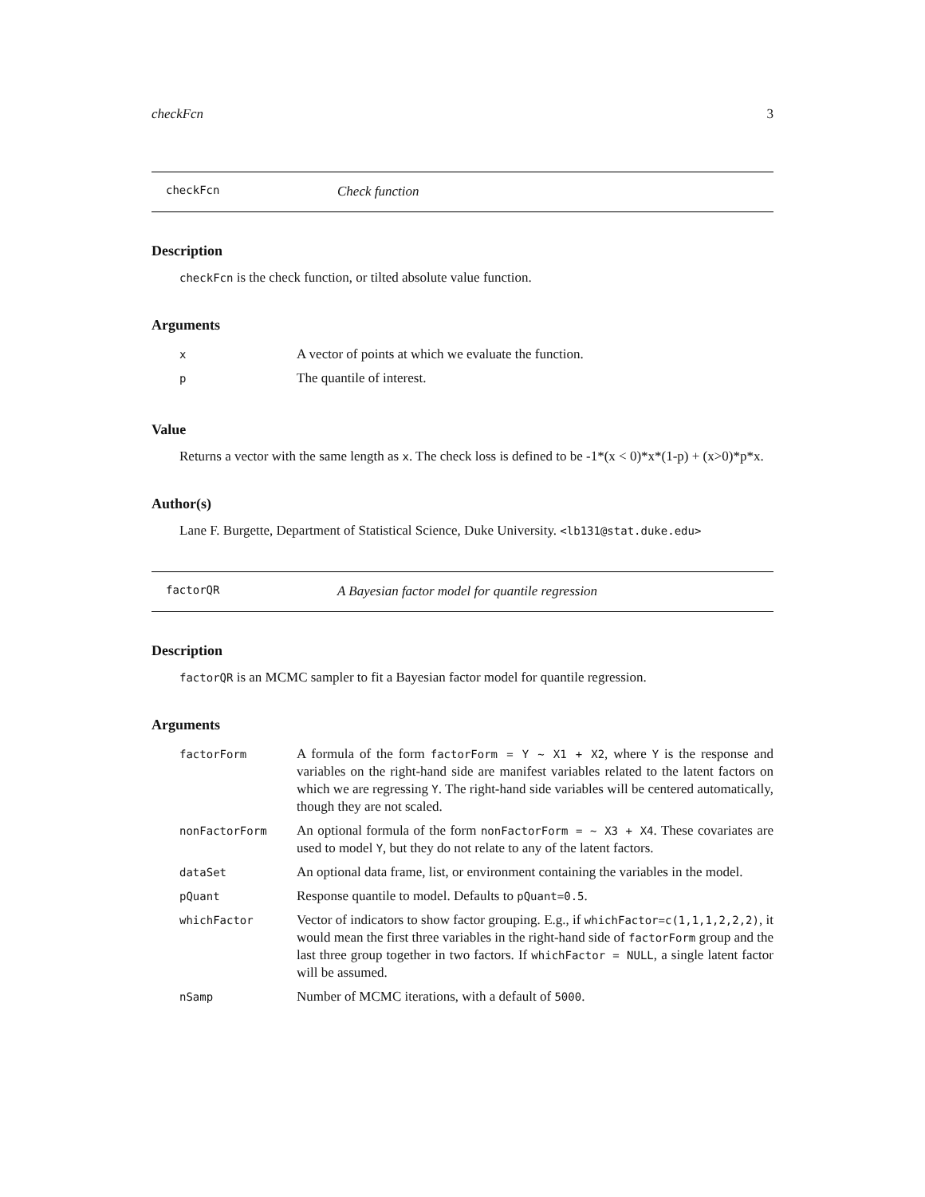checkFcn 3
checkFcn Check function
Description
checkFcn is the check function, or tilted absolute value function.
Arguments
| x | A vector of points at which we evaluate the function. |
| p | The quantile of interest. |
Value
Returns a vector with the same length as x. The check loss is defined to be -1*(x < 0)*x*(1-p) + (x>0)*p*x.
Author(s)
Lane F. Burgette, Department of Statistical Science, Duke University. <lb131@stat.duke.edu>
factorQR A Bayesian factor model for quantile regression
Description
factorQR is an MCMC sampler to fit a Bayesian factor model for quantile regression.
Arguments
| factorForm | A formula of the form factorForm = Y ~ X1 + X2 , where Y is the response and variables on the right-hand side are manifest variables related to the latent factors on which we are regressing Y . The right-hand side variables will be centered automatically, though they are not scaled. |
| nonFactorForm | An optional formula of the form nonFactorForm = ~ X3 + X4 . These covariates are used to model Y , but they do not relate to any of the latent factors. |
| dataSet | An optional data frame, list, or environment containing the variables in the model. |
| pQuant | Response quantile to model. Defaults to pQuant=0.5 . |
| whichFactor | Vector of indicators to show factor grouping. E.g., if whichFactor=c(1,1,1,2,2,2) , it would mean the first three variables in the right-hand side of factorForm group and the last three group together in two factors. If whichFactor = NULL , a single latent factor will be assumed. |
| nSamp | Number of MCMC iterations, with a default of 5000 . |